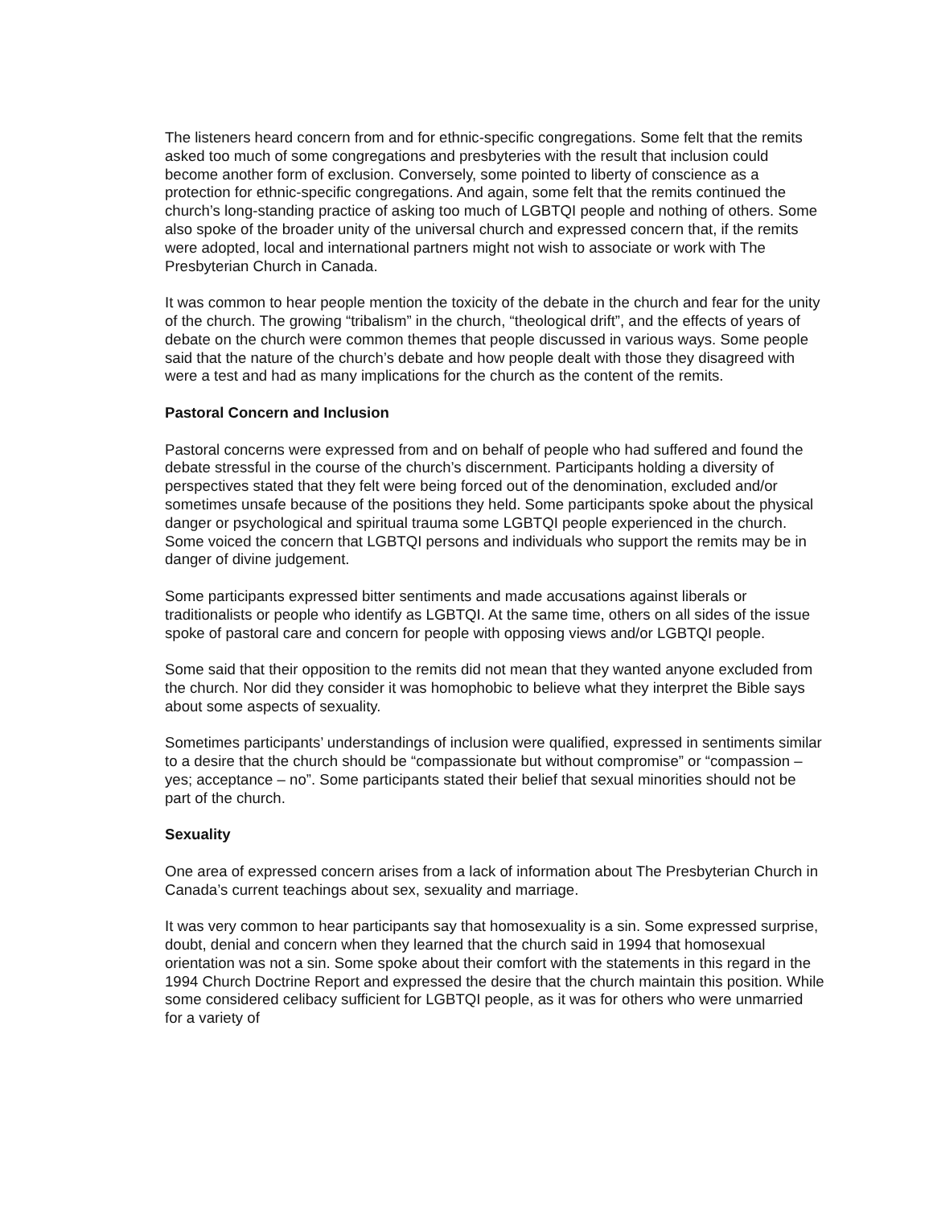The listeners heard concern from and for ethnic-specific congregations. Some felt that the remits asked too much of some congregations and presbyteries with the result that inclusion could become another form of exclusion. Conversely, some pointed to liberty of conscience as a protection for ethnic-specific congregations. And again, some felt that the remits continued the church’s long-standing practice of asking too much of LGBTQI people and nothing of others. Some also spoke of the broader unity of the universal church and expressed concern that, if the remits were adopted, local and international partners might not wish to associate or work with The Presbyterian Church in Canada.
It was common to hear people mention the toxicity of the debate in the church and fear for the unity of the church. The growing “tribalism” in the church, “theological drift”, and the effects of years of debate on the church were common themes that people discussed in various ways. Some people said that the nature of the church’s debate and how people dealt with those they disagreed with were a test and had as many implications for the church as the content of the remits.
Pastoral Concern and Inclusion
Pastoral concerns were expressed from and on behalf of people who had suffered and found the debate stressful in the course of the church’s discernment. Participants holding a diversity of perspectives stated that they felt were being forced out of the denomination, excluded and/or sometimes unsafe because of the positions they held. Some participants spoke about the physical danger or psychological and spiritual trauma some LGBTQI people experienced in the church. Some voiced the concern that LGBTQI persons and individuals who support the remits may be in danger of divine judgement.
Some participants expressed bitter sentiments and made accusations against liberals or traditionalists or people who identify as LGBTQI. At the same time, others on all sides of the issue spoke of pastoral care and concern for people with opposing views and/or LGBTQI people.
Some said that their opposition to the remits did not mean that they wanted anyone excluded from the church. Nor did they consider it was homophobic to believe what they interpret the Bible says about some aspects of sexuality.
Sometimes participants’ understandings of inclusion were qualified, expressed in sentiments similar to a desire that the church should be “compassionate but without compromise” or “compassion – yes; acceptance – no”. Some participants stated their belief that sexual minorities should not be part of the church.
Sexuality
One area of expressed concern arises from a lack of information about The Presbyterian Church in Canada’s current teachings about sex, sexuality and marriage.
It was very common to hear participants say that homosexuality is a sin. Some expressed surprise, doubt, denial and concern when they learned that the church said in 1994 that homosexual orientation was not a sin. Some spoke about their comfort with the statements in this regard in the 1994 Church Doctrine Report and expressed the desire that the church maintain this position. While some considered celibacy sufficient for LGBTQI people, as it was for others who were unmarried for a variety of